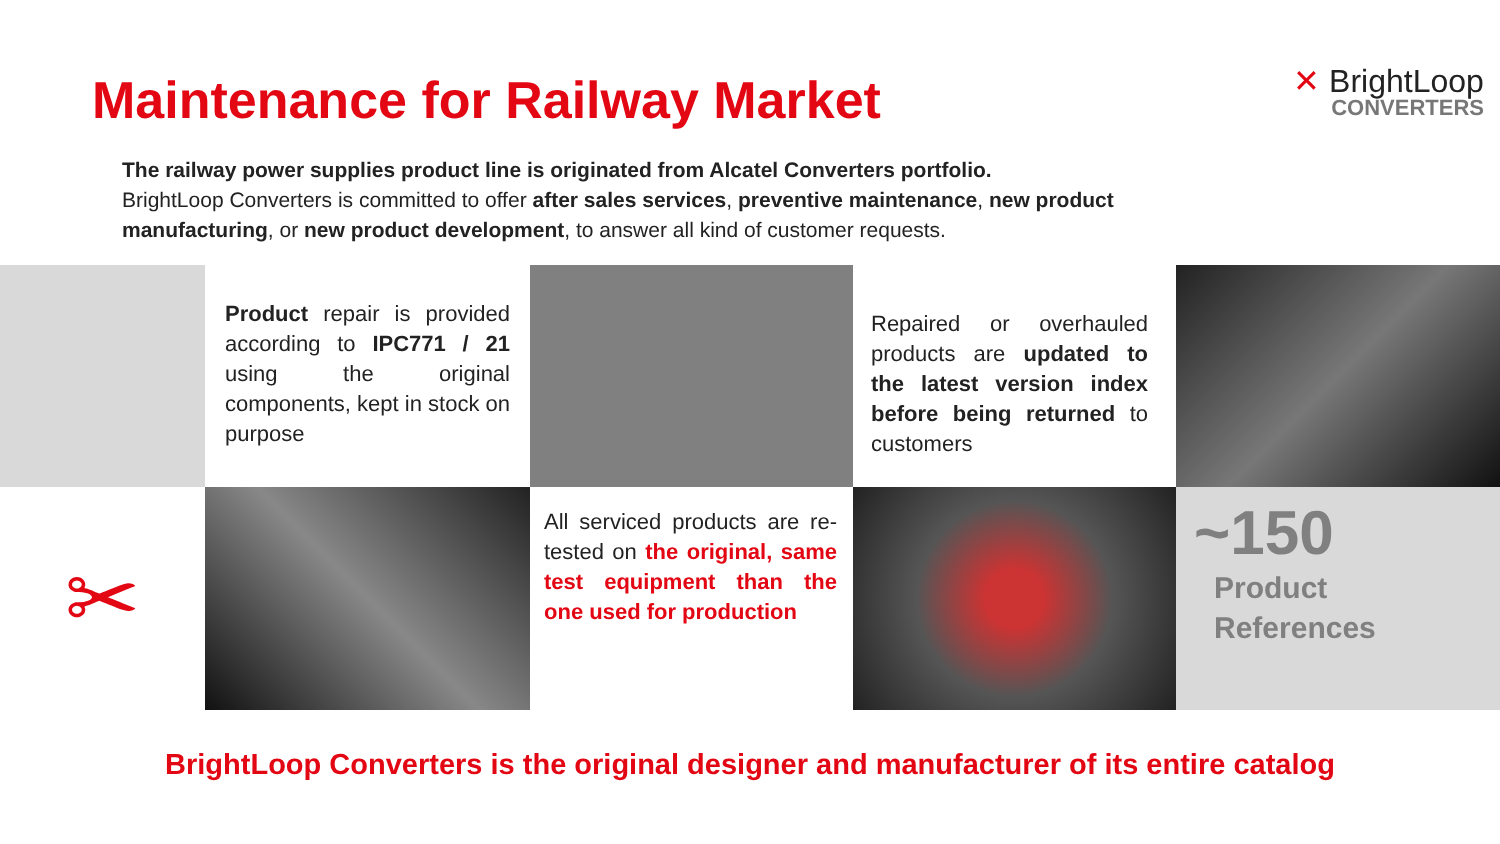Maintenance for Railway Market
✕ BrightLoop
CONVERTERS
The railway power supplies product line is originated from Alcatel Converters portfolio.
BrightLoop Converters is committed to offer after sales services, preventive maintenance, new product manufacturing, or new product development, to answer all kind of customer requests.
Product repair is provided according to IPC771 / 21 using the original components, kept in stock on purpose
Repaired or overhauled products are updated to the latest version index before being returned to customers
✂
All serviced products are re-tested on the original, same test equipment than the one used for production
~150
Product
References
BrightLoop Converters is the original designer and manufacturer of its entire catalog